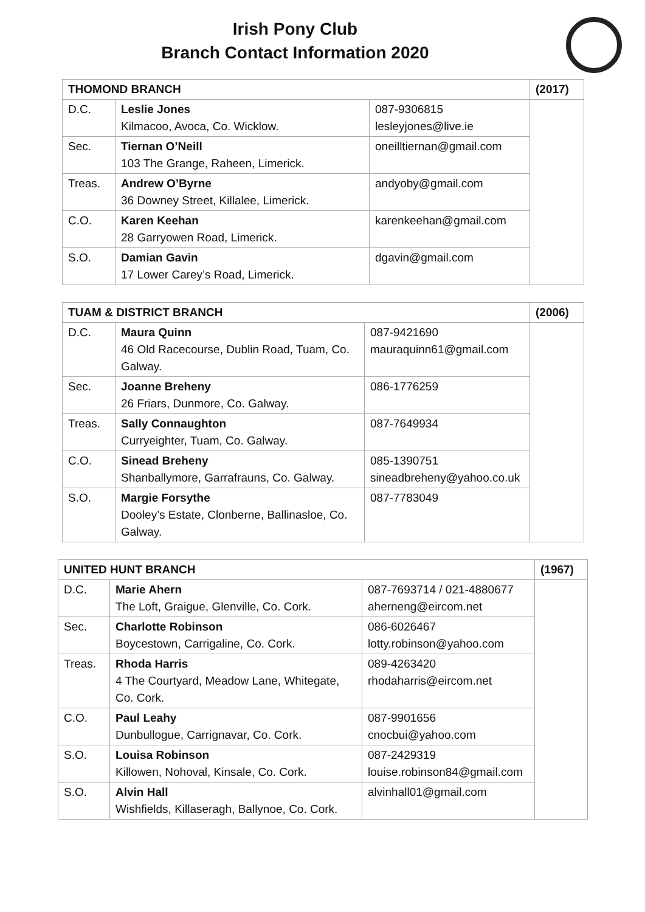Irish Pony Club
Branch Contact Information 2020
| THOMOND BRANCH | | | (2017) |
| D.C. | Leslie Jones Kilmacoo, Avoca, Co. Wicklow. | 087-9306815 lesleyjones@live.ie | |
| Sec. | Tiernan O’Neill 103 The Grange, Raheen, Limerick. | oneilltiernan@gmail.com | |
| Treas. | Andrew O’Byrne 36 Downey Street, Killalee, Limerick. | andyoby@gmail.com | |
| C.O. | Karen Keehan 28 Garryowen Road, Limerick. | karenkeehan@gmail.com | |
| S.O. | Damian Gavin 17 Lower Carey’s Road, Limerick. | dgavin@gmail.com | |
| TUAM & DISTRICT BRANCH | | | (2006) |
| D.C. | Maura Quinn 46 Old Racecourse, Dublin Road, Tuam, Co. Galway. | 087-9421690 mauraquinn61@gmail.com | |
| Sec. | Joanne Breheny 26 Friars, Dunmore, Co. Galway. | 086-1776259 | |
| Treas. | Sally Connaughton Curryeighter, Tuam, Co. Galway. | 087-7649934 | |
| C.O. | Sinead Breheny Shanballymore, Garrafrauns, Co. Galway. | 085-1390751 sineadbreheny@yahoo.co.uk | |
| S.O. | Margie Forsythe Dooley’s Estate, Clonberne, Ballinasloe, Co. Galway. | 087-7783049 | |
| UNITED HUNT BRANCH | | | (1967) |
| D.C. | Marie Ahern The Loft, Graigue, Glenville, Co. Cork. | 087-7693714 / 021-4880677 aherneng@eircom.net | |
| Sec. | Charlotte Robinson Boycestown, Carrigaline, Co. Cork. | 086-6026467 lotty.robinson@yahoo.com | |
| Treas. | Rhoda Harris 4 The Courtyard, Meadow Lane, Whitegate, Co. Cork. | 089-4263420 rhodaharris@eircom.net | |
| C.O. | Paul Leahy Dunbullogue, Carrignavar, Co. Cork. | 087-9901656 cnocbui@yahoo.com | |
| S.O. | Louisa Robinson Killowen, Nohoval, Kinsale, Co. Cork. | 087-2429319 louise.robinson84@gmail.com | |
| S.O. | Alvin Hall Wishfields, Killaseragh, Ballynoe, Co. Cork. | alvinhall01@gmail.com | |